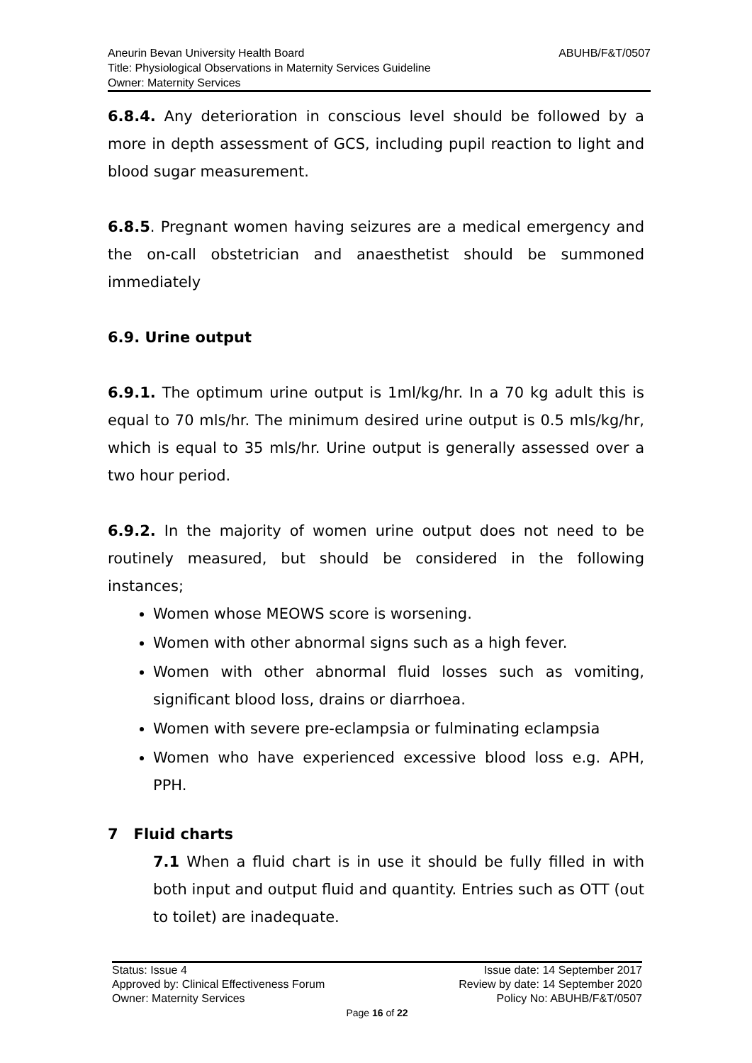ABUHB/F&T/0507 Aneurin Bevan University Health Board
Title: Physiological Observations in Maternity Services Guideline
Owner: Maternity Services
6.8.4. Any deterioration in conscious level should be followed by a more in depth assessment of GCS, including pupil reaction to light and blood sugar measurement.
6.8.5. Pregnant women having seizures are a medical emergency and the on-call obstetrician and anaesthetist should be summoned immediately
6.9. Urine output
6.9.1. The optimum urine output is 1ml/kg/hr. In a 70 kg adult this is equal to 70 mls/hr. The minimum desired urine output is 0.5 mls/kg/hr, which is equal to 35 mls/hr. Urine output is generally assessed over a two hour period.
6.9.2. In the majority of women urine output does not need to be routinely measured, but should be considered in the following instances;
Women whose MEOWS score is worsening.
Women with other abnormal signs such as a high fever.
Women with other abnormal fluid losses such as vomiting, significant blood loss, drains or diarrhoea.
Women with severe pre-eclampsia or fulminating eclampsia
Women who have experienced excessive blood loss e.g. APH, PPH.
7 Fluid charts
7.1 When a fluid chart is in use it should be fully filled in with both input and output fluid and quantity. Entries such as OTT (out to toilet) are inadequate.
Status: Issue 4 Issue date: 14 September 2017
Approved by: Clinical Effectiveness Forum Review by date: 14 September 2020
Owner: Maternity Services Policy No: ABUHB/F&T/0507
Page 16 of 22